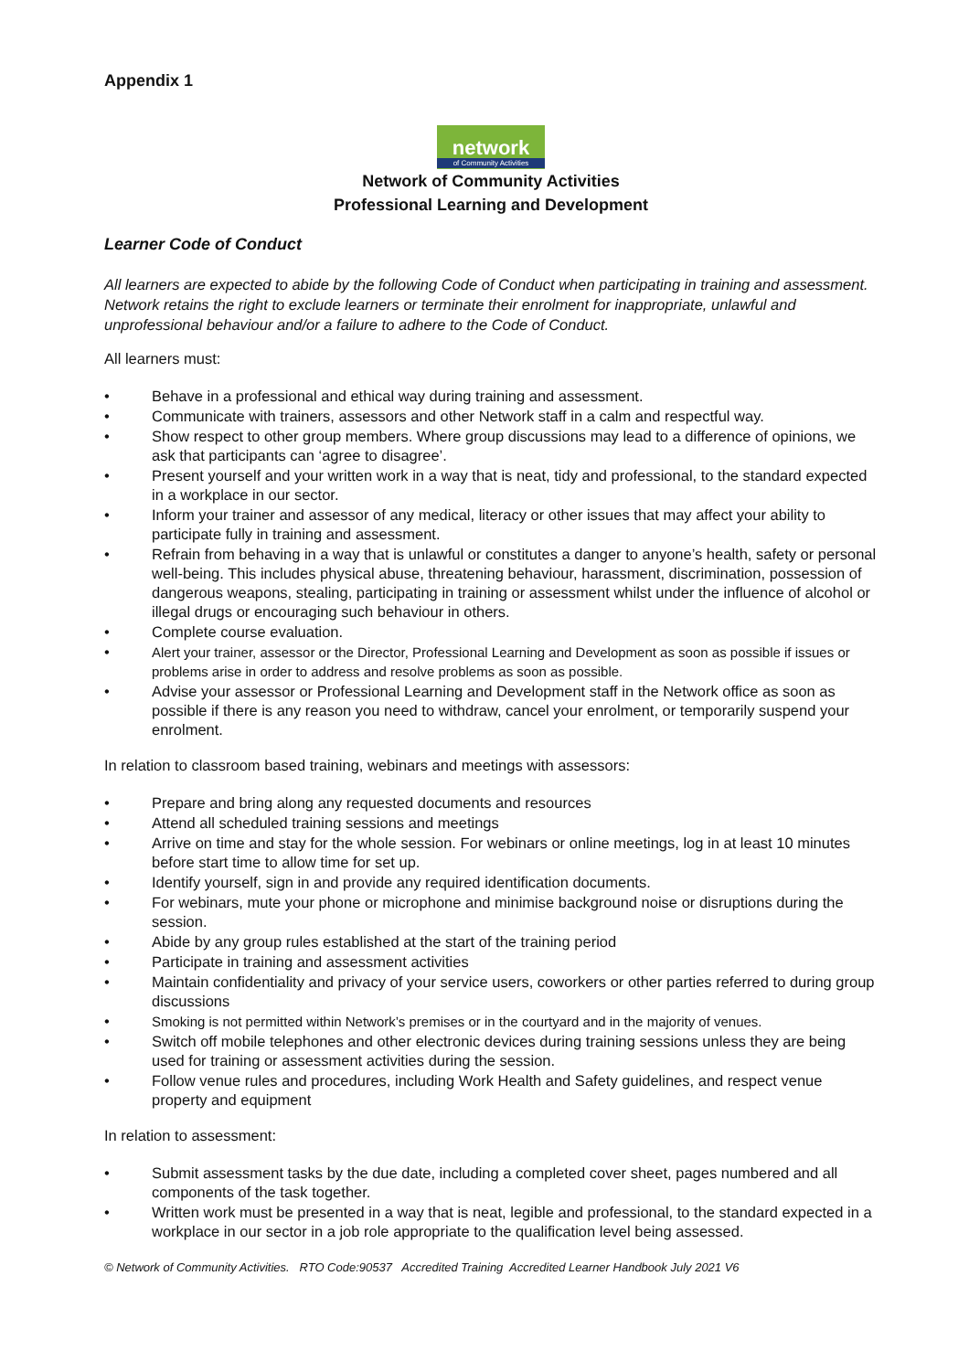Appendix 1
network
of Community Activities
Network of Community Activities
Professional Learning and Development
Learner Code of Conduct
All learners are expected to abide by the following Code of Conduct when participating in training and assessment. Network retains the right to exclude learners or terminate their enrolment for inappropriate, unlawful and unprofessional behaviour and/or a failure to adhere to the Code of Conduct.
All learners must:
• Behave in a professional and ethical way during training and assessment.
• Communicate with trainers, assessors and other Network staff in a calm and respectful way.
• Show respect to other group members. Where group discussions may lead to a difference of opinions, we ask that participants can ‘agree to disagree’.
• Present yourself and your written work in a way that is neat, tidy and professional, to the standard expected in a workplace in our sector.
• Inform your trainer and assessor of any medical, literacy or other issues that may affect your ability to participate fully in training and assessment.
• Refrain from behaving in a way that is unlawful or constitutes a danger to anyone’s health, safety or personal well-being. This includes physical abuse, threatening behaviour, harassment, discrimination, possession of dangerous weapons, stealing, participating in training or assessment whilst under the influence of alcohol or illegal drugs or encouraging such behaviour in others.
• Complete course evaluation.
• Alert your trainer, assessor or the Director, Professional Learning and Development as soon as possible if issues or problems arise in order to address and resolve problems as soon as possible.
• Advise your assessor or Professional Learning and Development staff in the Network office as soon as possible if there is any reason you need to withdraw, cancel your enrolment, or temporarily suspend your enrolment.
In relation to classroom based training, webinars and meetings with assessors:
• Prepare and bring along any requested documents and resources
• Attend all scheduled training sessions and meetings
• Arrive on time and stay for the whole session. For webinars or online meetings, log in at least 10 minutes before start time to allow time for set up.
• Identify yourself, sign in and provide any required identification documents.
• For webinars, mute your phone or microphone and minimise background noise or disruptions during the session.
• Abide by any group rules established at the start of the training period
• Participate in training and assessment activities
• Maintain confidentiality and privacy of your service users, coworkers or other parties referred to during group discussions
• Smoking is not permitted within Network’s premises or in the courtyard and in the majority of venues.
• Switch off mobile telephones and other electronic devices during training sessions unless they are being used for training or assessment activities during the session.
• Follow venue rules and procedures, including Work Health and Safety guidelines, and respect venue property and equipment
In relation to assessment:
• Submit assessment tasks by the due date, including a completed cover sheet, pages numbered and all components of the task together.
• Written work must be presented in a way that is neat, legible and professional, to the standard expected in a workplace in our sector in a job role appropriate to the qualification level being assessed.
© Network of Community Activities. RTO Code:90537 Accredited Training Accredited Learner Handbook July 2021 V6